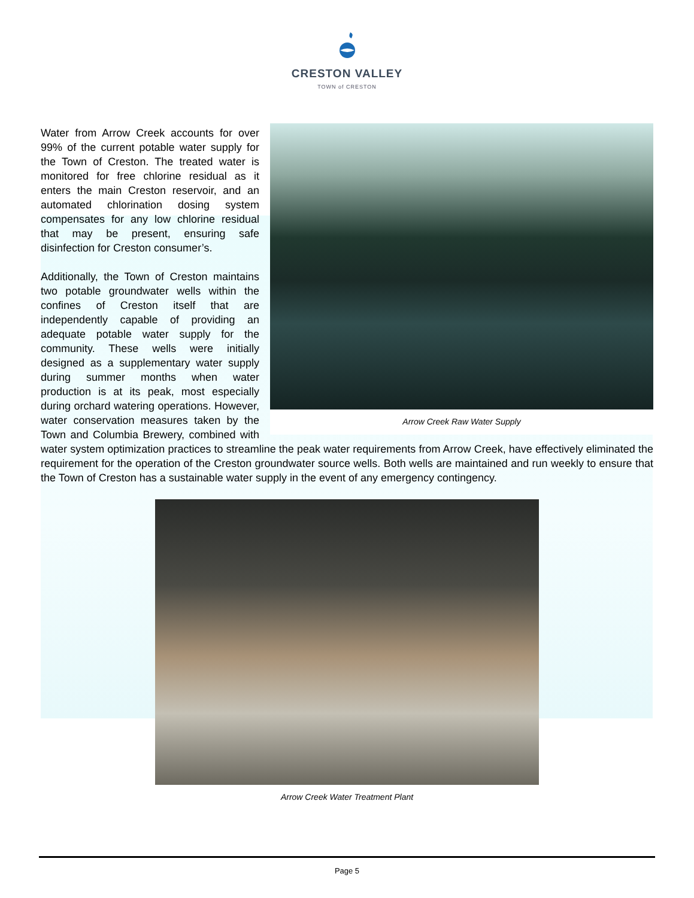CRESTON VALLEY
TOWN of CRESTON
Arrow Creek Raw Water Supply
Water from Arrow Creek accounts for over 99% of the current potable water supply for the Town of Creston. The treated water is monitored for free chlorine residual as it enters the main Creston reservoir, and an automated chlorination dosing system compensates for any low chlorine residual that may be present, ensuring safe disinfection for Creston consumer’s.
Additionally, the Town of Creston maintains two potable groundwater wells within the confines of Creston itself that are independently capable of providing an adequate potable water supply for the community. These wells were initially designed as a supplementary water supply during summer months when water production is at its peak, most especially during orchard watering operations. However, water conservation measures taken by the Town and Columbia Brewery, combined with water system optimization practices to streamline the peak water requirements from Arrow Creek, have effectively eliminated the requirement for the operation of the Creston groundwater source wells. Both wells are maintained and run weekly to ensure that the Town of Creston has a sustainable water supply in the event of any emergency contingency.
Arrow Creek Water Treatment Plant
Page 5